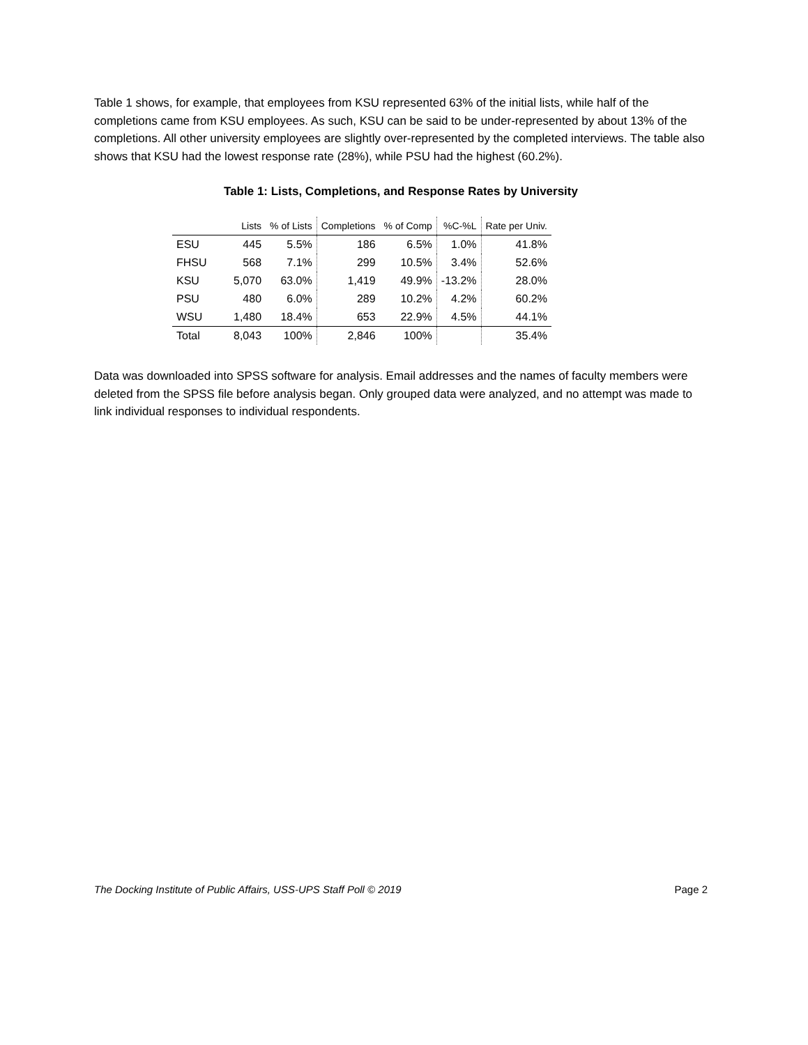Table 1 shows, for example, that employees from KSU represented 63% of the initial lists, while half of the completions came from KSU employees. As such, KSU can be said to be under-represented by about 13% of the completions. All other university employees are slightly over-represented by the completed interviews. The table also shows that KSU had the lowest response rate (28%), while PSU had the highest (60.2%).
Table 1: Lists, Completions, and Response Rates by University
| | Lists | % of Lists | Completions | % of Comp | %C-%L | Rate per Univ. |
| --- | --- | --- | --- | --- | --- | --- |
| ESU | 445 | 5.5% | 186 | 6.5% | 1.0% | 41.8% |
| FHSU | 568 | 7.1% | 299 | 10.5% | 3.4% | 52.6% |
| KSU | 5,070 | 63.0% | 1,419 | 49.9% | -13.2% | 28.0% |
| PSU | 480 | 6.0% | 289 | 10.2% | 4.2% | 60.2% |
| WSU | 1,480 | 18.4% | 653 | 22.9% | 4.5% | 44.1% |
| Total | 8,043 | 100% | 2,846 | 100% | | 35.4% |
Data was downloaded into SPSS software for analysis. Email addresses and the names of faculty members were deleted from the SPSS file before analysis began. Only grouped data were analyzed, and no attempt was made to link individual responses to individual respondents.
The Docking Institute of Public Affairs, USS-UPS Staff Poll © 2019 Page 2